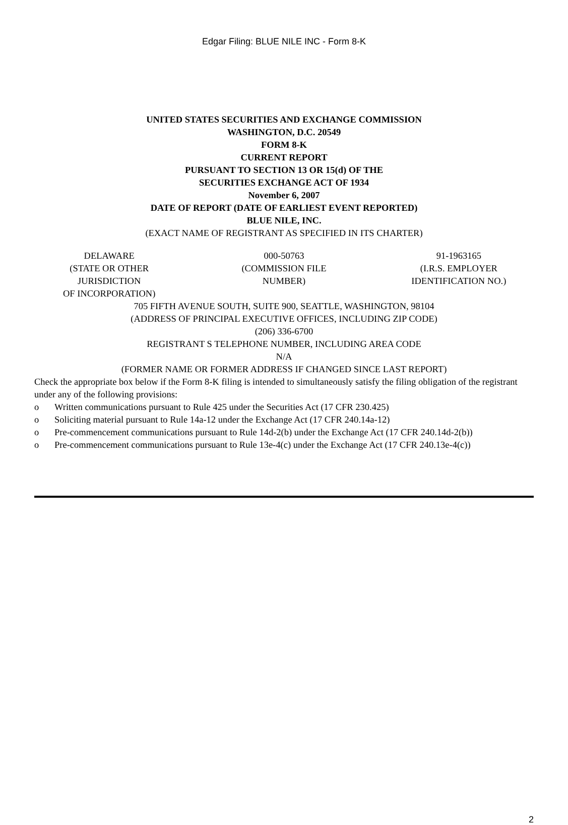Edgar Filing: BLUE NILE INC - Form 8-K
UNITED STATES SECURITIES AND EXCHANGE COMMISSION
WASHINGTON, D.C. 20549
FORM 8-K
CURRENT REPORT
PURSUANT TO SECTION 13 OR 15(d) OF THE
SECURITIES EXCHANGE ACT OF 1934
November 6, 2007
DATE OF REPORT (DATE OF EARLIEST EVENT REPORTED)
BLUE NILE, INC.
(EXACT NAME OF REGISTRANT AS SPECIFIED IN ITS CHARTER)
| DELAWARE (STATE OR OTHER JURISDICTION OF INCORPORATION) | 000-50763 (COMMISSION FILE NUMBER) | 91-1963165 (I.R.S. EMPLOYER IDENTIFICATION NO.) |
705 FIFTH AVENUE SOUTH, SUITE 900, SEATTLE, WASHINGTON, 98104
(ADDRESS OF PRINCIPAL EXECUTIVE OFFICES, INCLUDING ZIP CODE)
(206) 336-6700
REGISTRANT S TELEPHONE NUMBER, INCLUDING AREA CODE
N/A
(FORMER NAME OR FORMER ADDRESS IF CHANGED SINCE LAST REPORT)
Check the appropriate box below if the Form 8-K filing is intended to simultaneously satisfy the filing obligation of the registrant under any of the following provisions:
o Written communications pursuant to Rule 425 under the Securities Act (17 CFR 230.425)
o Soliciting material pursuant to Rule 14a-12 under the Exchange Act (17 CFR 240.14a-12)
o Pre-commencement communications pursuant to Rule 14d-2(b) under the Exchange Act (17 CFR 240.14d-2(b))
o Pre-commencement communications pursuant to Rule 13e-4(c) under the Exchange Act (17 CFR 240.13e-4(c))
2